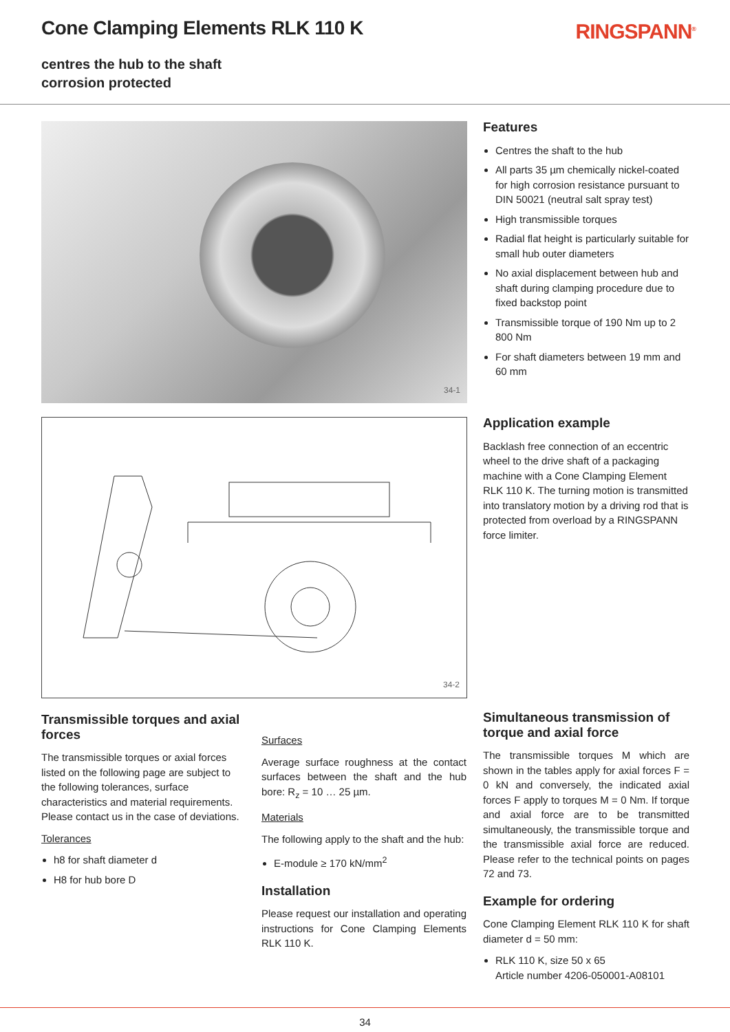Cone Clamping Elements RLK 110 K
centres the hub to the shaft
corrosion protected
RINGSPANN<sup>®</sup>
34-1
34-2
Transmissible torques and axial forces
The transmissible torques or axial forces listed on the following page are subject to the following tolerances, surface characteristics and material requirements. Please contact us in the case of deviations.
Tolerances
h8 for shaft diameter d
H8 for hub bore D
Surfaces
Average surface roughness at the contact surfaces between the shaft and the hub bore: R<sub>z</sub> = 10 … 25 µm.
Materials
The following apply to the shaft and the hub:
E-module ≥ 170 kN/mm<sup>2</sup>
Installation
Please request our installation and operating instructions for Cone Clamping Elements RLK 110 K.
Features
Centres the shaft to the hub
All parts 35 µm chemically nickel-coated for high corrosion resistance pursuant to DIN 50021 (neutral salt spray test)
High transmissible torques
Radial flat height is particularly suitable for small hub outer diameters
No axial displacement between hub and shaft during clamping procedure due to fixed backstop point
Transmissible torque of 190 Nm up to 2 800 Nm
For shaft diameters between 19 mm and 60 mm
Application example
Backlash free connection of an eccentric wheel to the drive shaft of a packaging machine with a Cone Clamping Element RLK 110 K. The turning motion is transmitted into translatory motion by a driving rod that is protected from overload by a RINGSPANN force limiter.
Simultaneous transmission of torque and axial force
The transmissible torques M which are shown in the tables apply for axial forces F = 0 kN and conversely, the indicated axial forces F apply to torques M = 0 Nm. If torque and axial force are to be transmitted simultaneously, the transmissible torque and the transmissible axial force are reduced. Please refer to the technical points on pages 72 and 73.
Example for ordering
Cone Clamping Element RLK 110 K for shaft diameter d = 50 mm:
RLK 110 K, size 50 x 65
Article number 4206-050001-A08101
34